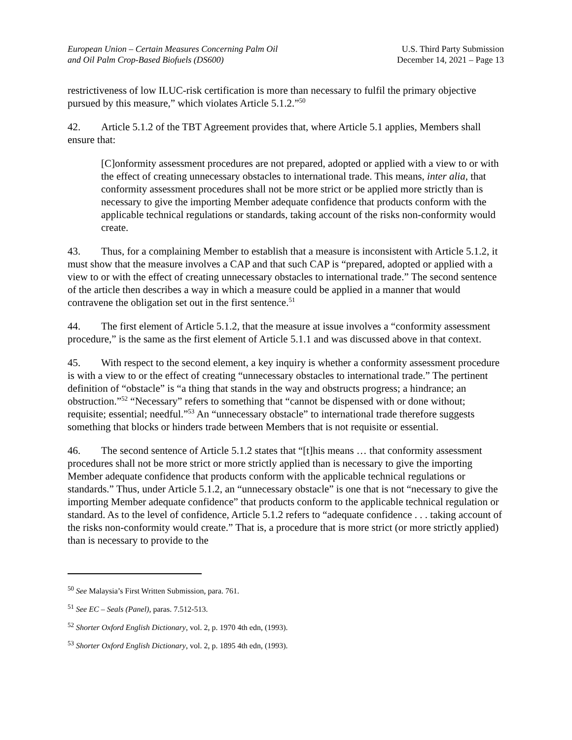European Union – Certain Measures Concerning Palm Oil
and Oil Palm Crop-Based Biofuels (DS600)
U.S. Third Party Submission
December 14, 2021 – Page 13
restrictiveness of low ILUC-risk certification is more than necessary to fulfil the primary objective pursued by this measure,” which violates Article 5.1.2.”<sup>50</sup>
42. Article 5.1.2 of the TBT Agreement provides that, where Article 5.1 applies, Members shall ensure that:
[C]onformity assessment procedures are not prepared, adopted or applied with a view to or with the effect of creating unnecessary obstacles to international trade. This means, inter alia, that conformity assessment procedures shall not be more strict or be applied more strictly than is necessary to give the importing Member adequate confidence that products conform with the applicable technical regulations or standards, taking account of the risks non-conformity would create.
43. Thus, for a complaining Member to establish that a measure is inconsistent with Article 5.1.2, it must show that the measure involves a CAP and that such CAP is “prepared, adopted or applied with a view to or with the effect of creating unnecessary obstacles to international trade.” The second sentence of the article then describes a way in which a measure could be applied in a manner that would contravene the obligation set out in the first sentence.<sup>51</sup>
44. The first element of Article 5.1.2, that the measure at issue involves a “conformity assessment procedure,” is the same as the first element of Article 5.1.1 and was discussed above in that context.
45. With respect to the second element, a key inquiry is whether a conformity assessment procedure is with a view to or the effect of creating “unnecessary obstacles to international trade.” The pertinent definition of “obstacle” is “a thing that stands in the way and obstructs progress; a hindrance; an obstruction.”<sup>52</sup> “Necessary” refers to something that “cannot be dispensed with or done without; requisite; essential; needful.”<sup>53</sup> An “unnecessary obstacle” to international trade therefore suggests something that blocks or hinders trade between Members that is not requisite or essential.
46. The second sentence of Article 5.1.2 states that “[t]his means … that conformity assessment procedures shall not be more strict or more strictly applied than is necessary to give the importing Member adequate confidence that products conform with the applicable technical regulations or standards.” Thus, under Article 5.1.2, an “unnecessary obstacle” is one that is not “necessary to give the importing Member adequate confidence” that products conform to the applicable technical regulation or standard. As to the level of confidence, Article 5.1.2 refers to “adequate confidence . . . taking account of the risks non-conformity would create.” That is, a procedure that is more strict (or more strictly applied) than is necessary to provide to the
<sup>50</sup> See Malaysia’s First Written Submission, para. 761.
<sup>51</sup> See EC – Seals (Panel), paras. 7.512-513.
<sup>52</sup> Shorter Oxford English Dictionary, vol. 2, p. 1970 4th edn, (1993).
<sup>53</sup> Shorter Oxford English Dictionary, vol. 2, p. 1895 4th edn, (1993).